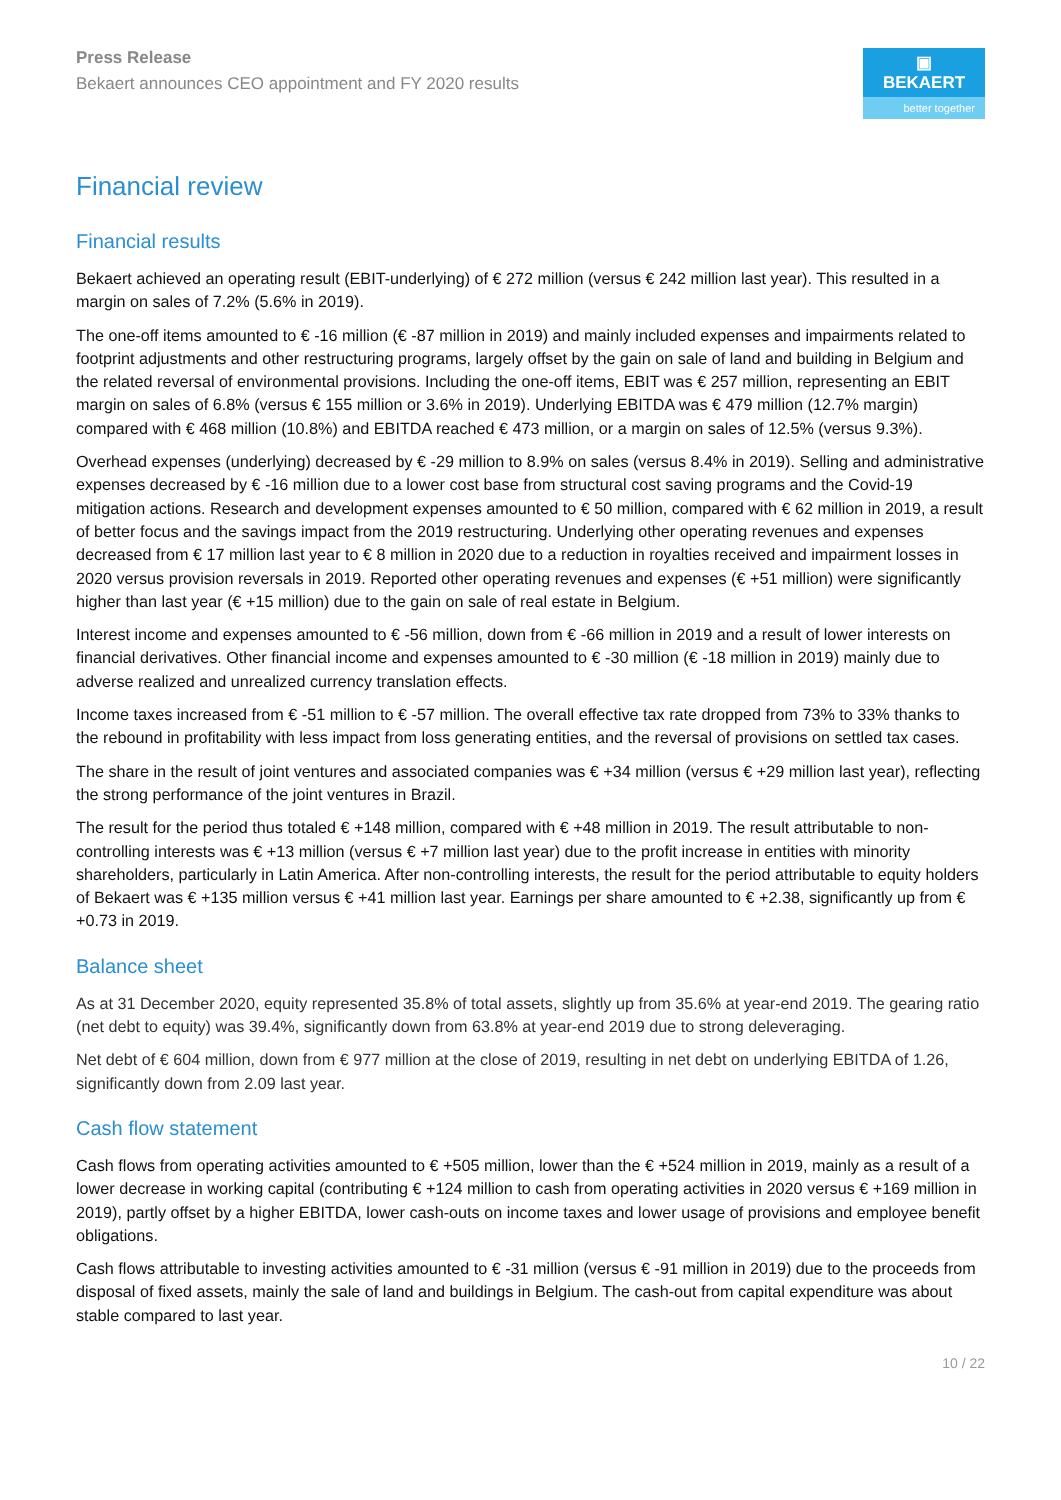Press Release
Bekaert announces CEO appointment and FY 2020 results
▣ BEKAERT
better together
Financial review
Financial results
Bekaert achieved an operating result (EBIT-underlying) of € 272 million (versus € 242 million last year). This resulted in a margin on sales of 7.2% (5.6% in 2019).
The one-off items amounted to € -16 million (€ -87 million in 2019) and mainly included expenses and impairments related to footprint adjustments and other restructuring programs, largely offset by the gain on sale of land and building in Belgium and the related reversal of environmental provisions. Including the one-off items, EBIT was € 257 million, representing an EBIT margin on sales of 6.8% (versus € 155 million or 3.6% in 2019). Underlying EBITDA was € 479 million (12.7% margin) compared with € 468 million (10.8%) and EBITDA reached € 473 million, or a margin on sales of 12.5% (versus 9.3%).
Overhead expenses (underlying) decreased by € -29 million to 8.9% on sales (versus 8.4% in 2019). Selling and administrative expenses decreased by € -16 million due to a lower cost base from structural cost saving programs and the Covid-19 mitigation actions. Research and development expenses amounted to € 50 million, compared with € 62 million in 2019, a result of better focus and the savings impact from the 2019 restructuring. Underlying other operating revenues and expenses decreased from € 17 million last year to € 8 million in 2020 due to a reduction in royalties received and impairment losses in 2020 versus provision reversals in 2019. Reported other operating revenues and expenses (€ +51 million) were significantly higher than last year (€ +15 million) due to the gain on sale of real estate in Belgium.
Interest income and expenses amounted to € -56 million, down from € -66 million in 2019 and a result of lower interests on financial derivatives. Other financial income and expenses amounted to € -30 million (€ -18 million in 2019) mainly due to adverse realized and unrealized currency translation effects.
Income taxes increased from € -51 million to € -57 million. The overall effective tax rate dropped from 73% to 33% thanks to the rebound in profitability with less impact from loss generating entities, and the reversal of provisions on settled tax cases.
The share in the result of joint ventures and associated companies was € +34 million (versus € +29 million last year), reflecting the strong performance of the joint ventures in Brazil.
The result for the period thus totaled € +148 million, compared with € +48 million in 2019. The result attributable to non-controlling interests was € +13 million (versus € +7 million last year) due to the profit increase in entities with minority shareholders, particularly in Latin America. After non-controlling interests, the result for the period attributable to equity holders of Bekaert was € +135 million versus € +41 million last year. Earnings per share amounted to € +2.38, significantly up from € +0.73 in 2019.
Balance sheet
As at 31 December 2020, equity represented 35.8% of total assets, slightly up from 35.6% at year-end 2019. The gearing ratio (net debt to equity) was 39.4%, significantly down from 63.8% at year-end 2019 due to strong deleveraging.
Net debt of € 604 million, down from € 977 million at the close of 2019, resulting in net debt on underlying EBITDA of 1.26, significantly down from 2.09 last year.
Cash flow statement
Cash flows from operating activities amounted to € +505 million, lower than the € +524 million in 2019, mainly as a result of a lower decrease in working capital (contributing € +124 million to cash from operating activities in 2020 versus € +169 million in 2019), partly offset by a higher EBITDA, lower cash-outs on income taxes and lower usage of provisions and employee benefit obligations.
Cash flows attributable to investing activities amounted to € -31 million (versus € -91 million in 2019) due to the proceeds from disposal of fixed assets, mainly the sale of land and buildings in Belgium. The cash-out from capital expenditure was about stable compared to last year.
10 / 22